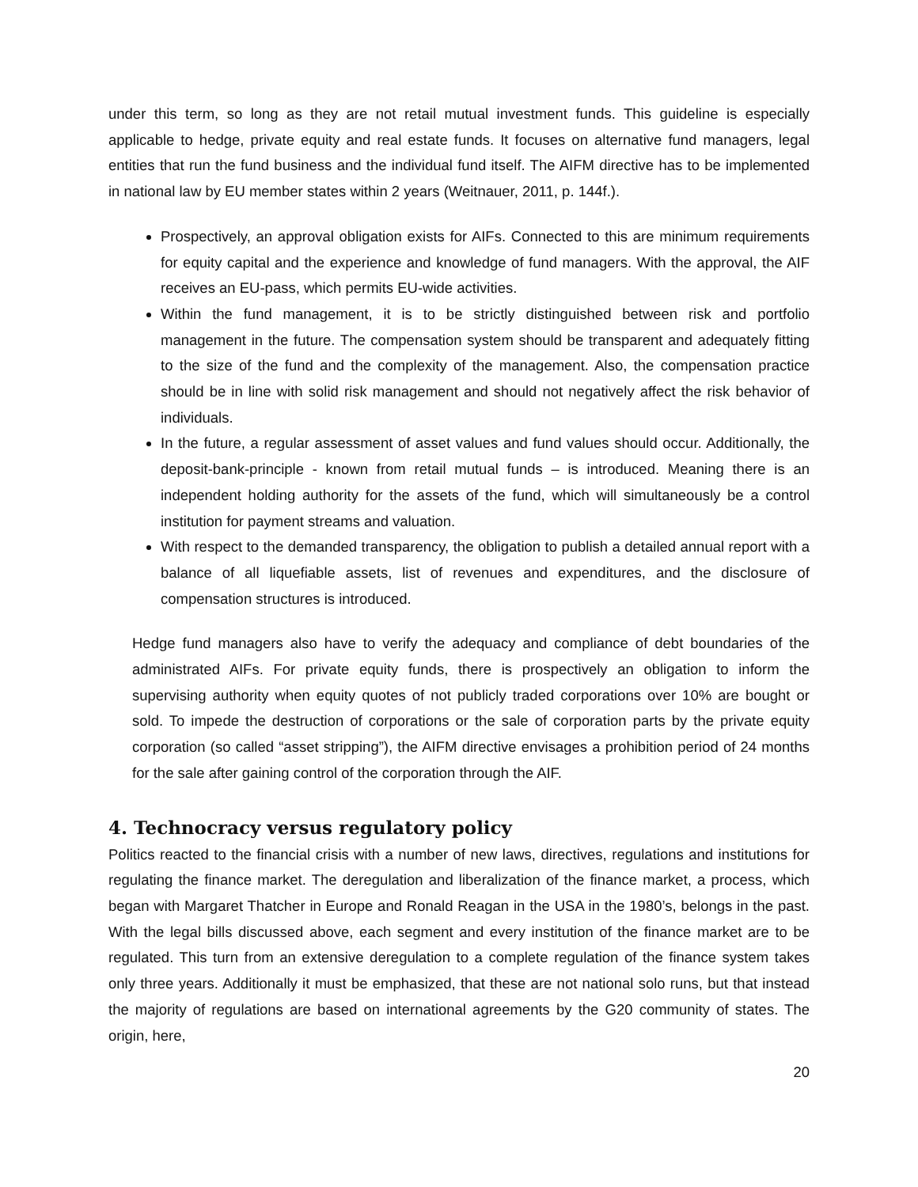under this term, so long as they are not retail mutual investment funds. This guideline is especially applicable to hedge, private equity and real estate funds. It focuses on alternative fund managers, legal entities that run the fund business and the individual fund itself. The AIFM directive has to be implemented in national law by EU member states within 2 years (Weitnauer, 2011, p. 144f.).
Prospectively, an approval obligation exists for AIFs. Connected to this are minimum requirements for equity capital and the experience and knowledge of fund managers. With the approval, the AIF receives an EU-pass, which permits EU-wide activities.
Within the fund management, it is to be strictly distinguished between risk and portfolio management in the future. The compensation system should be transparent and adequately fitting to the size of the fund and the complexity of the management. Also, the compensation practice should be in line with solid risk management and should not negatively affect the risk behavior of individuals.
In the future, a regular assessment of asset values and fund values should occur. Additionally, the deposit-bank-principle - known from retail mutual funds – is introduced. Meaning there is an independent holding authority for the assets of the fund, which will simultaneously be a control institution for payment streams and valuation.
With respect to the demanded transparency, the obligation to publish a detailed annual report with a balance of all liquefiable assets, list of revenues and expenditures, and the disclosure of compensation structures is introduced.
Hedge fund managers also have to verify the adequacy and compliance of debt boundaries of the administrated AIFs. For private equity funds, there is prospectively an obligation to inform the supervising authority when equity quotes of not publicly traded corporations over 10% are bought or sold. To impede the destruction of corporations or the sale of corporation parts by the private equity corporation (so called “asset stripping”), the AIFM directive envisages a prohibition period of 24 months for the sale after gaining control of the corporation through the AIF.
4. Technocracy versus regulatory policy
Politics reacted to the financial crisis with a number of new laws, directives, regulations and institutions for regulating the finance market. The deregulation and liberalization of the finance market, a process, which began with Margaret Thatcher in Europe and Ronald Reagan in the USA in the 1980’s, belongs in the past. With the legal bills discussed above, each segment and every institution of the finance market are to be regulated. This turn from an extensive deregulation to a complete regulation of the finance system takes only three years. Additionally it must be emphasized, that these are not national solo runs, but that instead the majority of regulations are based on international agreements by the G20 community of states. The origin, here,
20